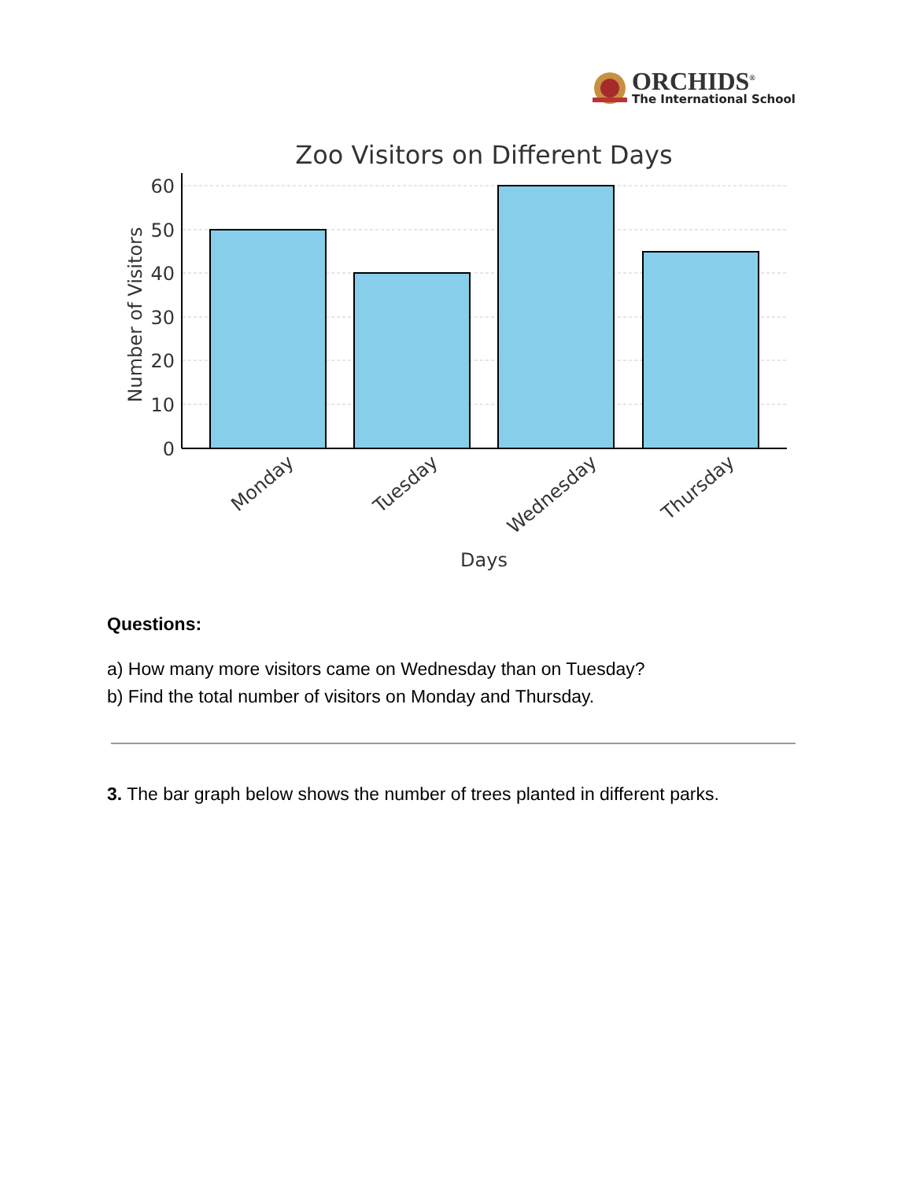ORCHIDS<sup>®</sup>
The International School
Zoo Visitors on Different Days
60
50
40
30
20
10
0
Number of Visitors
Monday
Tuesday
Wednesday
Thursday
Days
Questions:
a) How many more visitors came on Wednesday than on Tuesday?
b) Find the total number of visitors on Monday and Thursday.
3. The bar graph below shows the number of trees planted in different parks.